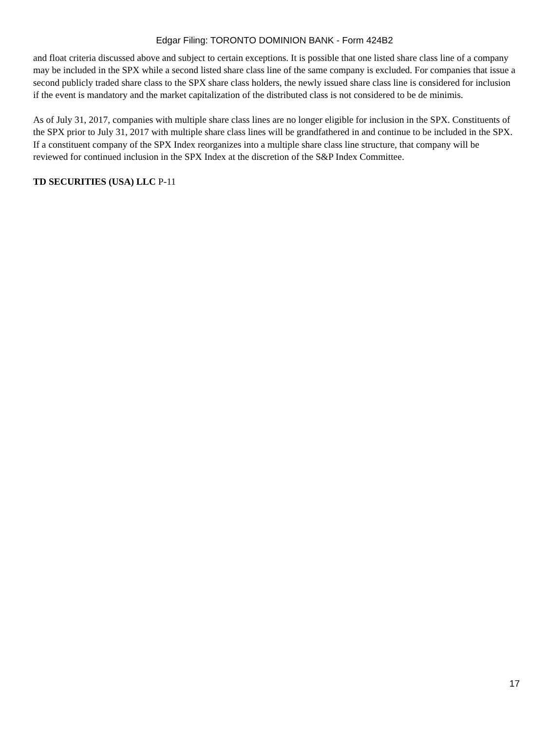Edgar Filing: TORONTO DOMINION BANK - Form 424B2
and float criteria discussed above and subject to certain exceptions. It is possible that one listed share class line of a company may be included in the SPX while a second listed share class line of the same company is excluded. For companies that issue a second publicly traded share class to the SPX share class holders, the newly issued share class line is considered for inclusion if the event is mandatory and the market capitalization of the distributed class is not considered to be de minimis.
As of July 31, 2017, companies with multiple share class lines are no longer eligible for inclusion in the SPX. Constituents of the SPX prior to July 31, 2017 with multiple share class lines will be grandfathered in and continue to be included in the SPX. If a constituent company of the SPX Index reorganizes into a multiple share class line structure, that company will be reviewed for continued inclusion in the SPX Index at the discretion of the S&P Index Committee.
TD SECURITIES (USA) LLC P-11
17